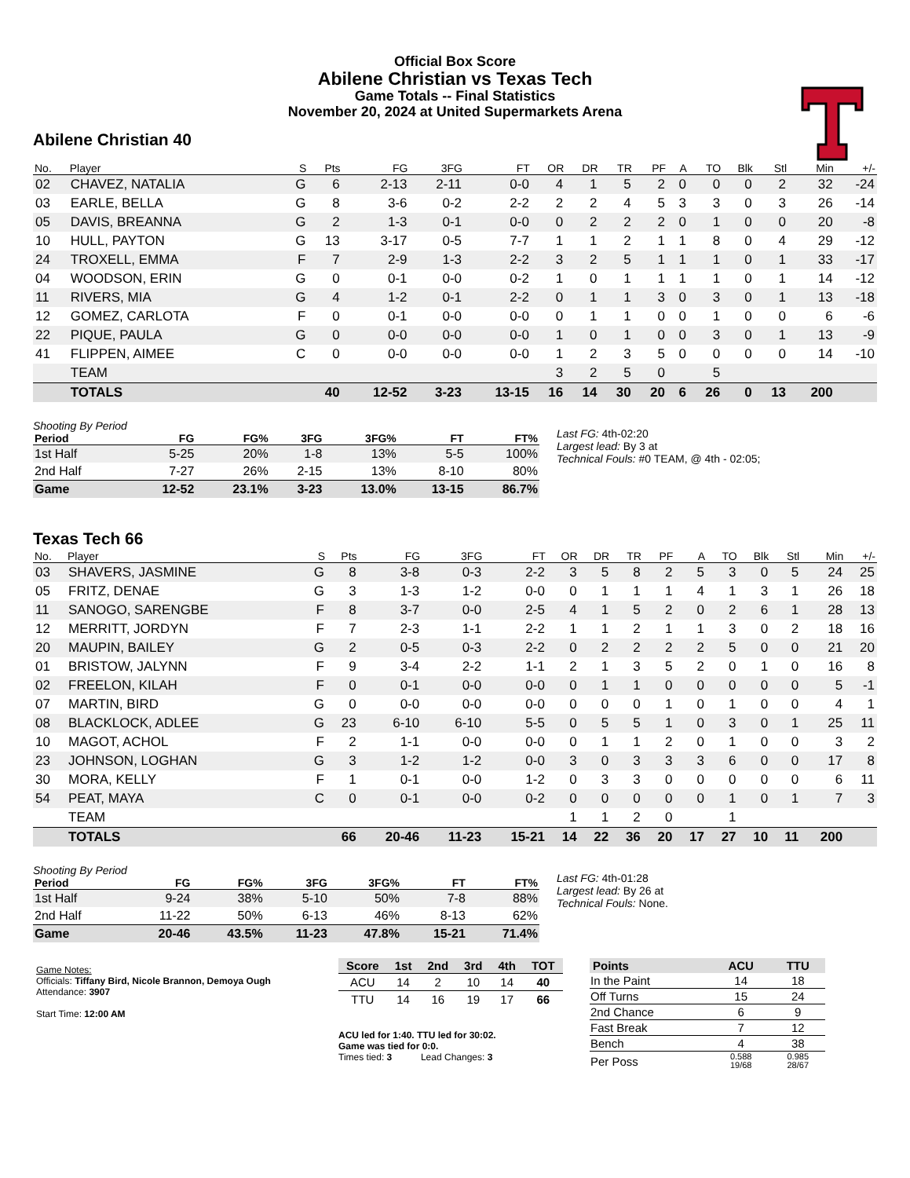Official Box Score
Abilene Christian vs Texas Tech
Game Totals -- Final Statistics
November 20, 2024 at United Supermarkets Arena
Abilene Christian 40
| No. | Player | S | Pts | FG | 3FG | FT | OR | DR | TR | PF | A | TO | Blk | Stl | Min | +/- |
| --- | --- | --- | --- | --- | --- | --- | --- | --- | --- | --- | --- | --- | --- | --- | --- | --- |
| 02 | CHAVEZ, NATALIA | G | 6 | 2-13 | 2-11 | 0-0 | 4 | 1 | 5 | 2 | 0 | 0 | 0 | 2 | 32 | -24 |
| 03 | EARLE, BELLA | G | 8 | 3-6 | 0-2 | 2-2 | 2 | 2 | 4 | 5 | 3 | 3 | 0 | 3 | 26 | -14 |
| 05 | DAVIS, BREANNA | G | 2 | 1-3 | 0-1 | 0-0 | 0 | 2 | 2 | 2 | 0 | 1 | 0 | 0 | 20 | -8 |
| 10 | HULL, PAYTON | G | 13 | 3-17 | 0-5 | 7-7 | 1 | 1 | 2 | 1 | 1 | 8 | 0 | 4 | 29 | -12 |
| 24 | TROXELL, EMMA | F | 7 | 2-9 | 1-3 | 2-2 | 3 | 2 | 5 | 1 | 1 | 1 | 0 | 1 | 33 | -17 |
| 04 | WOODSON, ERIN | G | 0 | 0-1 | 0-0 | 0-2 | 1 | 0 | 1 | 1 | 1 | 1 | 0 | 1 | 14 | -12 |
| 11 | RIVERS, MIA | G | 4 | 1-2 | 0-1 | 2-2 | 0 | 1 | 1 | 3 | 0 | 3 | 0 | 1 | 13 | -18 |
| 12 | GOMEZ, CARLOTA | F | 0 | 0-1 | 0-0 | 0-0 | 0 | 1 | 1 | 0 | 0 | 1 | 0 | 0 | 6 | -6 |
| 22 | PIQUE, PAULA | G | 0 | 0-0 | 0-0 | 0-0 | 1 | 0 | 1 | 0 | 0 | 3 | 0 | 1 | 13 | -9 |
| 41 | FLIPPEN, AIMEE | C | 0 | 0-0 | 0-0 | 0-0 | 1 | 2 | 3 | 5 | 0 | 0 | 0 | 0 | 14 | -10 |
| | TEAM | | | | | | 3 | 2 | 5 | 0 | | 5 | | | | |
| | TOTALS | | 40 | 12-52 | 3-23 | 13-15 | 16 | 14 | 30 | 20 | 6 | 26 | 0 | 13 | 200 | |
Shooting By Period
| Period | FG | FG% | 3FG | 3FG% | FT | FT% |
| --- | --- | --- | --- | --- | --- | --- |
| 1st Half | 5-25 | 20% | 1-8 | 13% | 5-5 | 100% |
| 2nd Half | 7-27 | 26% | 2-15 | 13% | 8-10 | 80% |
| Game | 12-52 | 23.1% | 3-23 | 13.0% | 13-15 | 86.7% |
Last FG: 4th-02:20
Largest lead: By 3 at
Technical Fouls: #0 TEAM, @ 4th - 02:05;
Texas Tech 66
| No. | Player | S | Pts | FG | 3FG | FT | OR | DR | TR | PF | A | TO | Blk | Stl | Min | +/- |
| --- | --- | --- | --- | --- | --- | --- | --- | --- | --- | --- | --- | --- | --- | --- | --- | --- |
| 03 | SHAVERS, JASMINE | G | 8 | 3-8 | 0-3 | 2-2 | 3 | 5 | 8 | 2 | 5 | 3 | 0 | 5 | 24 | 25 |
| 05 | FRITZ, DENAE | G | 3 | 1-3 | 1-2 | 0-0 | 0 | 1 | 1 | 1 | 4 | 1 | 3 | 1 | 26 | 18 |
| 11 | SANOGO, SARENGBE | F | 8 | 3-7 | 0-0 | 2-5 | 4 | 1 | 5 | 2 | 0 | 2 | 6 | 1 | 28 | 13 |
| 12 | MERRITT, JORDYN | F | 7 | 2-3 | 1-1 | 2-2 | 1 | 1 | 2 | 1 | 1 | 3 | 0 | 2 | 18 | 16 |
| 20 | MAUPIN, BAILEY | G | 2 | 0-5 | 0-3 | 2-2 | 0 | 2 | 2 | 2 | 2 | 5 | 0 | 0 | 21 | 20 |
| 01 | BRISTOW, JALYNN | F | 9 | 3-4 | 2-2 | 1-1 | 2 | 1 | 3 | 5 | 2 | 0 | 1 | 0 | 16 | 8 |
| 02 | FREELON, KILAH | F | 0 | 0-1 | 0-0 | 0-0 | 0 | 1 | 1 | 0 | 0 | 0 | 0 | 0 | 5 | -1 |
| 07 | MARTIN, BIRD | G | 0 | 0-0 | 0-0 | 0-0 | 0 | 0 | 0 | 1 | 0 | 1 | 0 | 0 | 4 | 1 |
| 08 | BLACKLOCK, ADLEE | G | 23 | 6-10 | 6-10 | 5-5 | 0 | 5 | 5 | 1 | 0 | 3 | 0 | 1 | 25 | 11 |
| 10 | MAGOT, ACHOL | F | 2 | 1-1 | 0-0 | 0-0 | 0 | 1 | 1 | 2 | 0 | 1 | 0 | 0 | 3 | 2 |
| 23 | JOHNSON, LOGHAN | G | 3 | 1-2 | 1-2 | 0-0 | 3 | 0 | 3 | 3 | 3 | 6 | 0 | 0 | 17 | 8 |
| 30 | MORA, KELLY | F | 1 | 0-1 | 0-0 | 1-2 | 0 | 3 | 3 | 0 | 0 | 0 | 0 | 0 | 6 | 11 |
| 54 | PEAT, MAYA | C | 0 | 0-1 | 0-0 | 0-2 | 0 | 0 | 0 | 0 | 0 | 1 | 0 | 1 | 7 | 3 |
| | TEAM | | | | | | 1 | 1 | 2 | 0 | | 1 | | | | |
| | TOTALS | | 66 | 20-46 | 11-23 | 15-21 | 14 | 22 | 36 | 20 | 17 | 27 | 10 | 11 | 200 | |
Shooting By Period
| Period | FG | FG% | 3FG | 3FG% | FT | FT% |
| --- | --- | --- | --- | --- | --- | --- |
| 1st Half | 9-24 | 38% | 5-10 | 50% | 7-8 | 88% |
| 2nd Half | 11-22 | 50% | 6-13 | 46% | 8-13 | 62% |
| Game | 20-46 | 43.5% | 11-23 | 47.8% | 15-21 | 71.4% |
Last FG: 4th-01:28
Largest lead: By 26 at
Technical Fouls: None.
Game Notes:
Officials: Tiffany Bird, Nicole Brannon, Demoya Ough
Attendance: 3907
Start Time: 12:00 AM
| Score | 1st | 2nd | 3rd | 4th | TOT |
| --- | --- | --- | --- | --- | --- |
| ACU | 14 | 2 | 10 | 14 | 40 |
| TTU | 14 | 16 | 19 | 17 | 66 |
ACU led for 1:40. TTU led for 30:02.
Game was tied for 0:0.
Times tied: 3 Lead Changes: 3
| Points | ACU | TTU |
| --- | --- | --- |
| In the Paint | 14 | 18 |
| Off Turns | 15 | 24 |
| 2nd Chance | 6 | 9 |
| Fast Break | 7 | 12 |
| Bench | 4 | 38 |
| Per Poss | 0.588 19/68 | 0.985 28/67 |